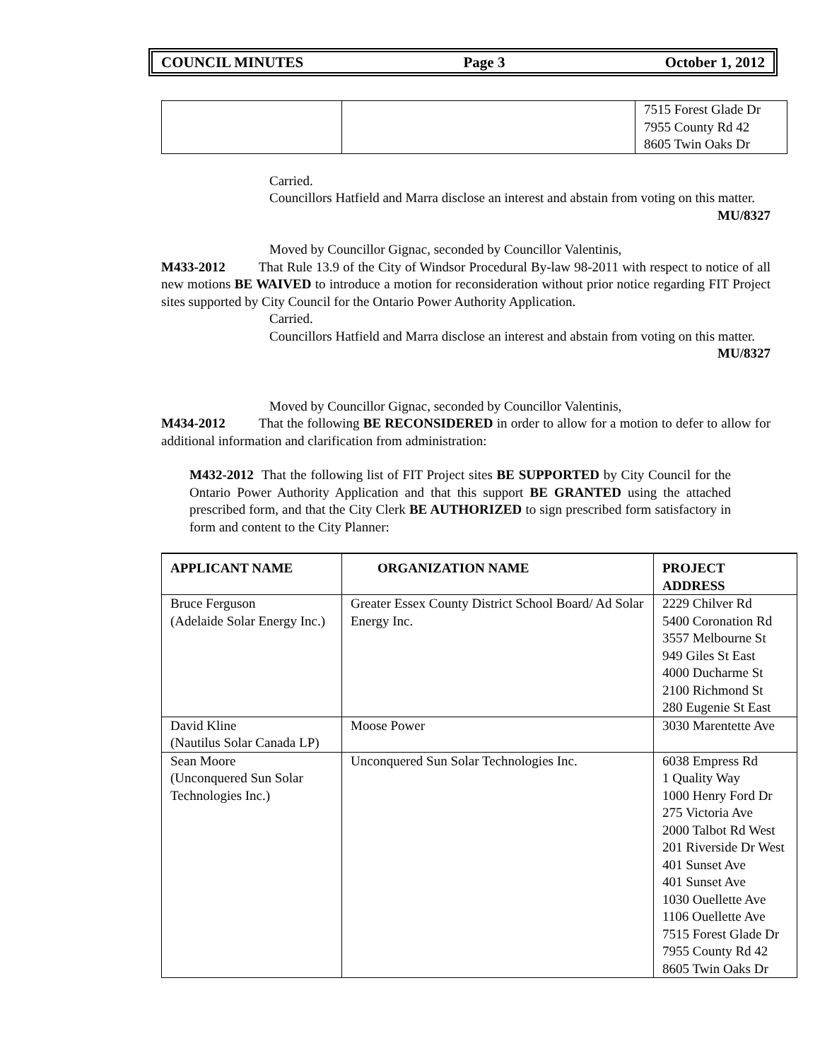COUNCIL MINUTES Page 3 October 1, 2012
| | | 7515 Forest Glade Dr 7955 County Rd 42 8605 Twin Oaks Dr |
Carried.
Councillors Hatfield and Marra disclose an interest and abstain from voting on this matter.
MU/8327
Moved by Councillor Gignac, seconded by Councillor Valentinis,
M433-2012 That Rule 13.9 of the City of Windsor Procedural By-law 98-2011 with respect to notice of all new motions BE WAIVED to introduce a motion for reconsideration without prior notice regarding FIT Project sites supported by City Council for the Ontario Power Authority Application.
Carried.
Councillors Hatfield and Marra disclose an interest and abstain from voting on this matter.
MU/8327
Moved by Councillor Gignac, seconded by Councillor Valentinis,
M434-2012 That the following BE RECONSIDERED in order to allow for a motion to defer to allow for additional information and clarification from administration:
M432-2012 That the following list of FIT Project sites BE SUPPORTED by City Council for the Ontario Power Authority Application and that this support BE GRANTED using the attached prescribed form, and that the City Clerk BE AUTHORIZED to sign prescribed form satisfactory in form and content to the City Planner:
| APPLICANT NAME | ORGANIZATION NAME | PROJECT ADDRESS |
| --- | --- | --- |
| Bruce Ferguson (Adelaide Solar Energy Inc.) | Greater Essex County District School Board/ Ad Solar Energy Inc. | 2229 Chilver Rd 5400 Coronation Rd 3557 Melbourne St 949 Giles St East 4000 Ducharme St 2100 Richmond St 280 Eugenie St East |
| David Kline (Nautilus Solar Canada LP) | Moose Power | 3030 Marentette Ave |
| Sean Moore (Unconquered Sun Solar Technologies Inc.) | Unconquered Sun Solar Technologies Inc. | 6038 Empress Rd 1 Quality Way 1000 Henry Ford Dr 275 Victoria Ave 2000 Talbot Rd West 201 Riverside Dr West 401 Sunset Ave 401 Sunset Ave 1030 Ouellette Ave 1106 Ouellette Ave 7515 Forest Glade Dr 7955 County Rd 42 8605 Twin Oaks Dr |